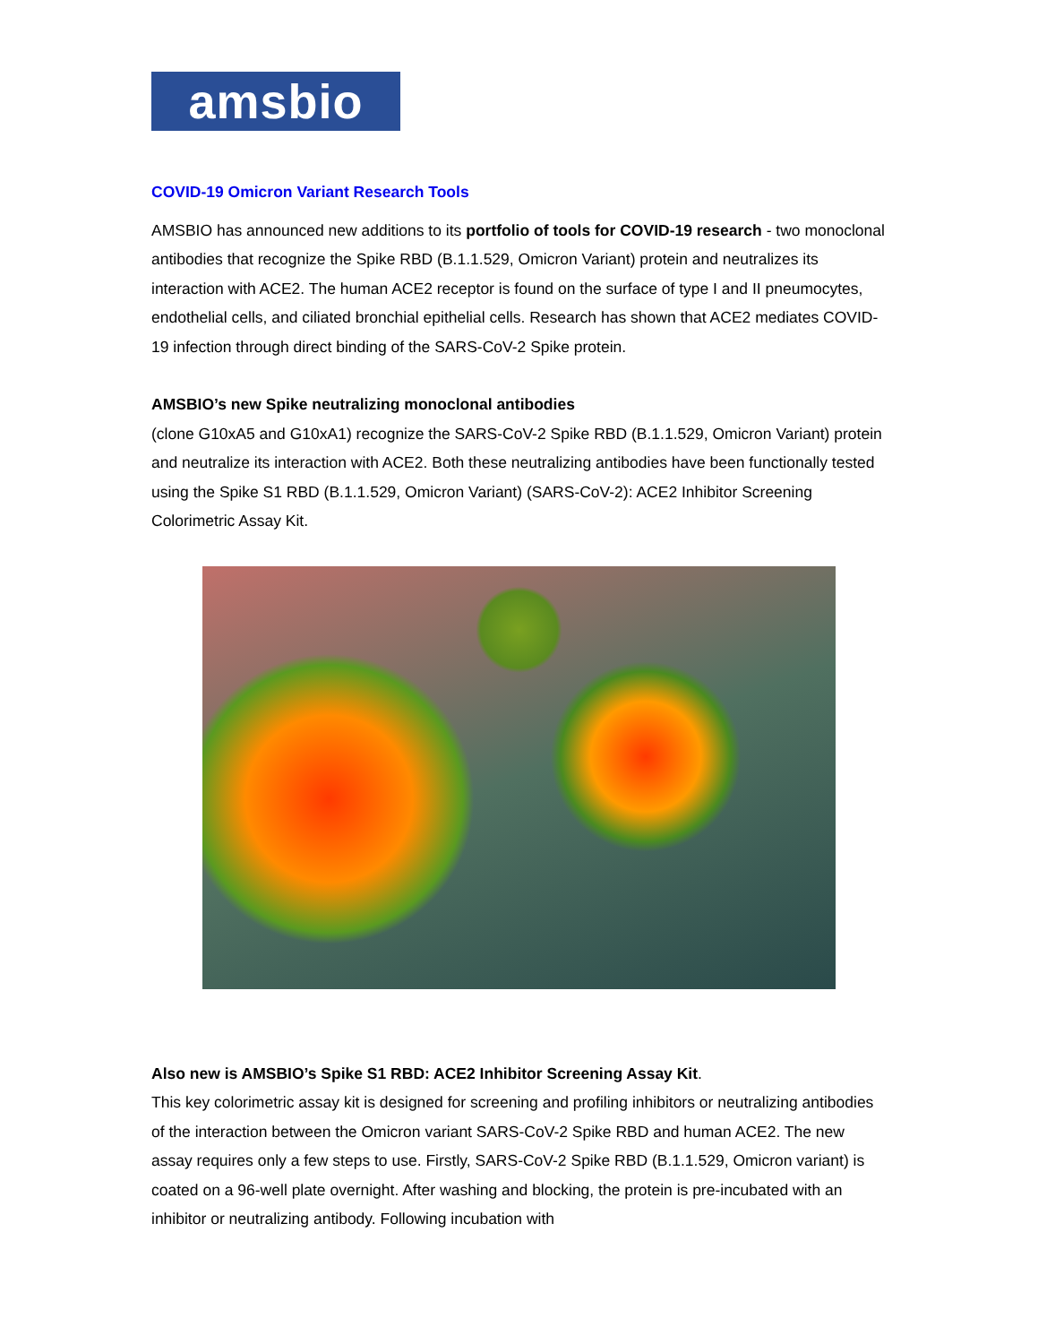amsbio
COVID-19 Omicron Variant Research Tools
AMSBIO has announced new additions to its portfolio of tools for COVID-19 research - two monoclonal antibodies that recognize the Spike RBD (B.1.1.529, Omicron Variant) protein and neutralizes its interaction with ACE2. The human ACE2 receptor is found on the surface of type I and II pneumocytes, endothelial cells, and ciliated bronchial epithelial cells. Research has shown that ACE2 mediates COVID-19 infection through direct binding of the SARS-CoV-2 Spike protein.
AMSBIO’s new Spike neutralizing monoclonal antibodies
(clone G10xA5 and G10xA1) recognize the SARS-CoV-2 Spike RBD (B.1.1.529, Omicron Variant) protein and neutralize its interaction with ACE2. Both these neutralizing antibodies have been functionally tested using the Spike S1 RBD (B.1.1.529, Omicron Variant) (SARS-CoV-2): ACE2 Inhibitor Screening Colorimetric Assay Kit.
Also new is AMSBIO’s Spike S1 RBD: ACE2 Inhibitor Screening Assay Kit.
This key colorimetric assay kit is designed for screening and profiling inhibitors or neutralizing antibodies of the interaction between the Omicron variant SARS-CoV-2 Spike RBD and human ACE2. The new assay requires only a few steps to use. Firstly, SARS-CoV-2 Spike RBD (B.1.1.529, Omicron variant) is coated on a 96-well plate overnight. After washing and blocking, the protein is pre-incubated with an inhibitor or neutralizing antibody. Following incubation with